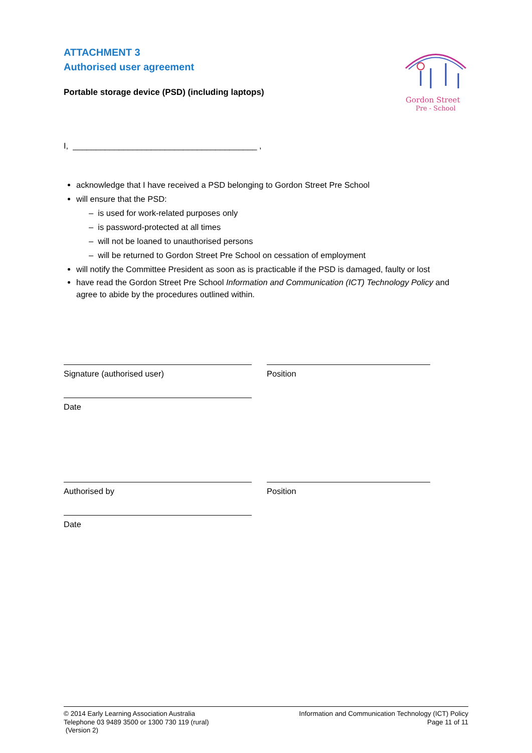ATTACHMENT 3
Authorised user agreement
Gordon Street
Pre - School
Portable storage device (PSD) (including laptops)
I, ________________________________________ ,
acknowledge that I have received a PSD belonging to Gordon Street Pre School
will ensure that the PSD:
– is used for work-related purposes only
– is password-protected at all times
– will not be loaned to unauthorised persons
– will be returned to Gordon Street Pre School on cessation of employment
will notify the Committee President as soon as is practicable if the PSD is damaged, faulty or lost
have read the Gordon Street Pre School Information and Communication (ICT) Technology Policy and agree to abide by the procedures outlined within.
Signature (authorised user) Position
Date
Authorised by Position
Date
© 2014 Early Learning Association Australia
Telephone 03 9489 3500 or 1300 730 119 (rural)
(Version 2)
Information and Communication Technology (ICT) Policy
Page 11 of 11